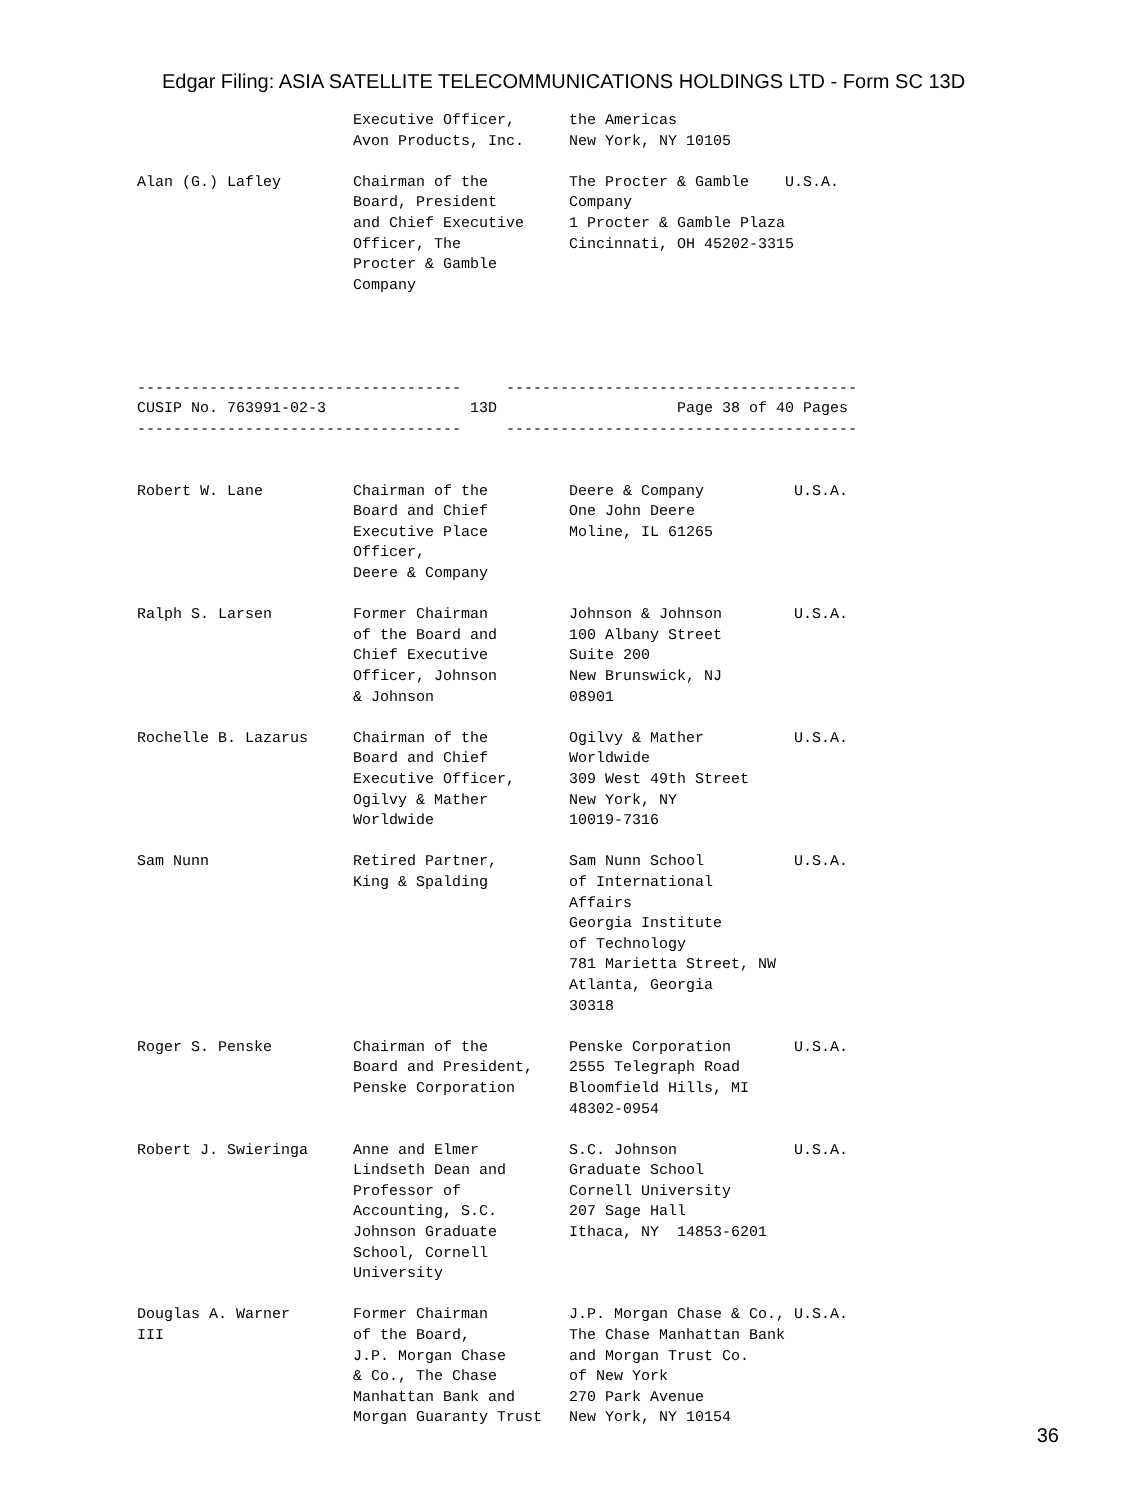Edgar Filing: ASIA SATELLITE TELECOMMUNICATIONS HOLDINGS LTD - Form SC 13D
                        Executive Officer,      the Americas
                        Avon Products, Inc.     New York, NY 10105

Alan (G.) Lafley        Chairman of the         The Procter & Gamble    U.S.A.
                        Board, President        Company
                        and Chief Executive     1 Procter & Gamble Plaza
                        Officer, The            Cincinnati, OH 45202-3315
                        Procter & Gamble
                        Company




------------------------------------     ---------------------------------------
CUSIP No. 763991-02-3                13D                    Page 38 of 40 Pages
------------------------------------     ---------------------------------------


Robert W. Lane          Chairman of the         Deere & Company          U.S.A.
                        Board and Chief         One John Deere
                        Executive Place         Moline, IL 61265
                        Officer,
                        Deere & Company

Ralph S. Larsen         Former Chairman         Johnson & Johnson        U.S.A.
                        of the Board and        100 Albany Street
                        Chief Executive         Suite 200
                        Officer, Johnson        New Brunswick, NJ
                        & Johnson               08901

Rochelle B. Lazarus     Chairman of the         Ogilvy & Mather          U.S.A.
                        Board and Chief         Worldwide
                        Executive Officer,      309 West 49th Street
                        Ogilvy & Mather         New York, NY
                        Worldwide               10019-7316

Sam Nunn                Retired Partner,        Sam Nunn School          U.S.A.
                        King & Spalding         of International
                                                Affairs
                                                Georgia Institute
                                                of Technology
                                                781 Marietta Street, NW
                                                Atlanta, Georgia
                                                30318

Roger S. Penske         Chairman of the         Penske Corporation       U.S.A.
                        Board and President,    2555 Telegraph Road
                        Penske Corporation      Bloomfield Hills, MI
                                                48302-0954

Robert J. Swieringa     Anne and Elmer          S.C. Johnson             U.S.A.
                        Lindseth Dean and       Graduate School
                        Professor of            Cornell University
                        Accounting, S.C.        207 Sage Hall
                        Johnson Graduate        Ithaca, NY  14853-6201
                        School, Cornell
                        University

Douglas A. Warner       Former Chairman         J.P. Morgan Chase & Co., U.S.A.
III                     of the Board,           The Chase Manhattan Bank
                        J.P. Morgan Chase       and Morgan Trust Co.
                        & Co., The Chase        of New York
                        Manhattan Bank and      270 Park Avenue
                        Morgan Guaranty Trust   New York, NY 10154
36